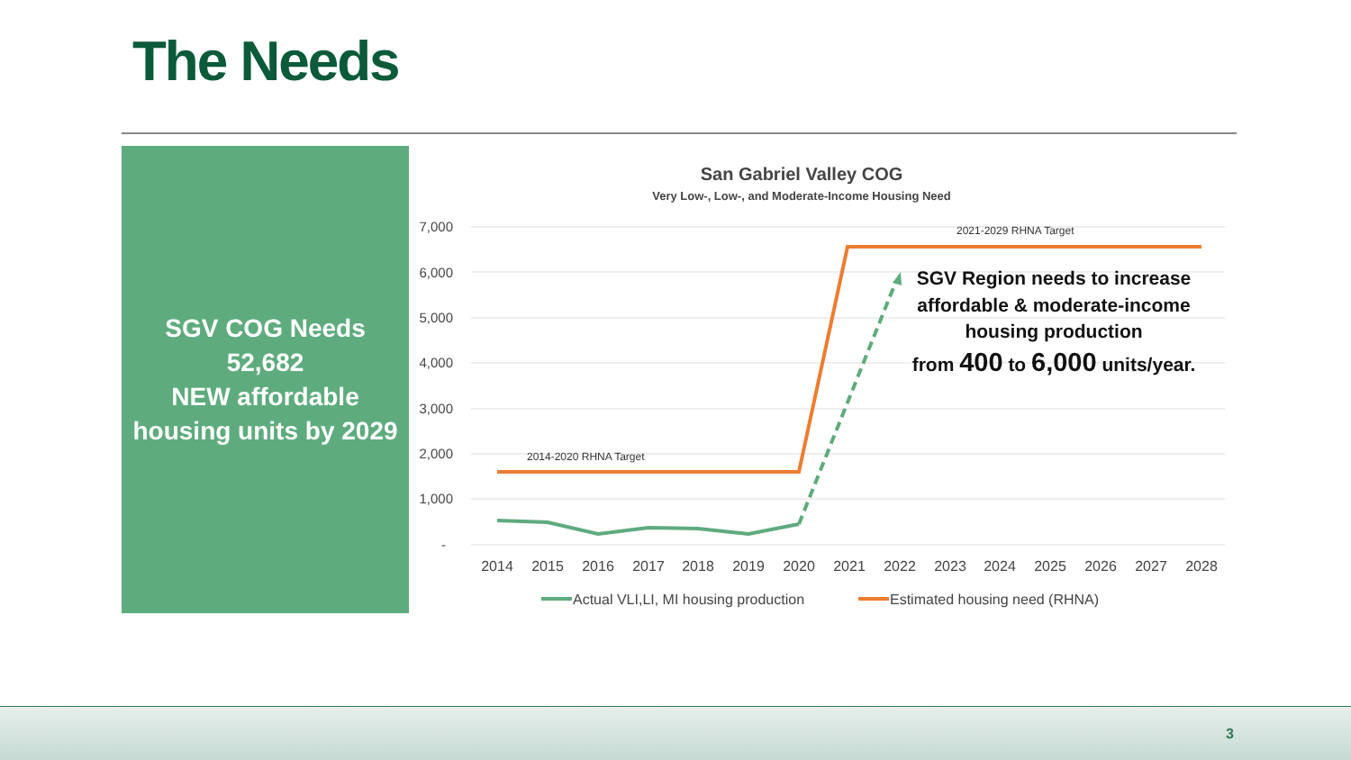The Needs
SGV COG Needs
52,682
NEW affordable
housing units by 2029
San Gabriel Valley COG
Very Low-, Low-, and Moderate-Income Housing Need
7,000
6,000
5,000
4,000
3,000
2,000
1,000
-
2014
2015
2016
2017
2018
2019
2020
2021
2022
2023
2024
2025
2026
2027
2028
2014-2020 RHNA Target
2021-2029 RHNA Target
SGV Region needs to increase
affordable & moderate-income
housing production
from 400 to 6,000 units/year.
Actual VLI,LI, MI housing production
Estimated housing need (RHNA)
3